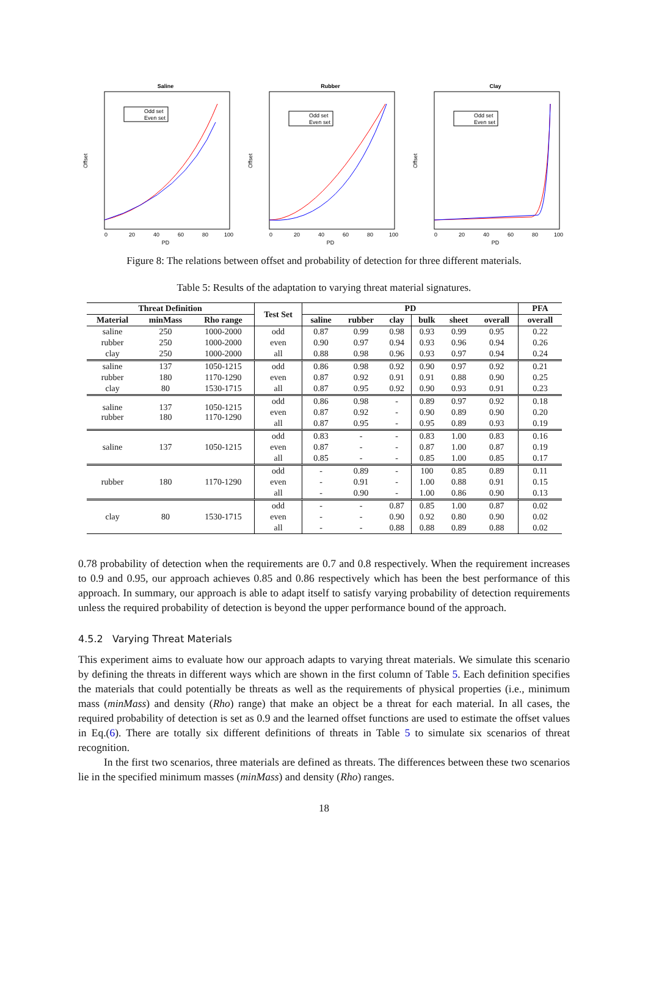Saline
Odd set
Even set
Offset
PD
0
20
40
60
80
100
Rubber
Odd set
Even set
Offset
PD
0
20
40
60
80
100
Clay
Odd set
Even set
Offset
PD
0
20
40
60
80
100
Figure 8: The relations between offset and probability of detection for three different materials.
Table 5: Results of the adaptation to varying threat material signatures.
| Threat Definition | | | Test Set | PD | | | | | | PFA |
| --- | --- | --- | --- | --- | --- | --- | --- | --- | --- | --- |
| Material | minMass | Rho range | | saline | rubber | clay | bulk | sheet | overall | overall |
| saline | 250 | 1000-2000 | odd | 0.87 | 0.99 | 0.98 | 0.93 | 0.99 | 0.95 | 0.22 |
| rubber | 250 | 1000-2000 | even | 0.90 | 0.97 | 0.94 | 0.93 | 0.96 | 0.94 | 0.26 |
| clay | 250 | 1000-2000 | all | 0.88 | 0.98 | 0.96 | 0.93 | 0.97 | 0.94 | 0.24 |
| saline | 137 | 1050-1215 | odd | 0.86 | 0.98 | 0.92 | 0.90 | 0.97 | 0.92 | 0.21 |
| rubber | 180 | 1170-1290 | even | 0.87 | 0.92 | 0.91 | 0.91 | 0.88 | 0.90 | 0.25 |
| clay | 80 | 1530-1715 | all | 0.87 | 0.95 | 0.92 | 0.90 | 0.93 | 0.91 | 0.23 |
| saline rubber | 137 180 | 1050-1215 1170-1290 | odd | 0.86 | 0.98 | - | 0.89 | 0.97 | 0.92 | 0.18 |
| | | | even | 0.87 | 0.92 | - | 0.90 | 0.89 | 0.90 | 0.20 |
| | | | all | 0.87 | 0.95 | - | 0.95 | 0.89 | 0.93 | 0.19 |
| saline | 137 | 1050-1215 | odd | 0.83 | - | - | 0.83 | 1.00 | 0.83 | 0.16 |
| | | | even | 0.87 | - | - | 0.87 | 1.00 | 0.87 | 0.19 |
| | | | all | 0.85 | - | - | 0.85 | 1.00 | 0.85 | 0.17 |
| rubber | 180 | 1170-1290 | odd | - | 0.89 | - | 100 | 0.85 | 0.89 | 0.11 |
| | | | even | - | 0.91 | - | 1.00 | 0.88 | 0.91 | 0.15 |
| | | | all | - | 0.90 | - | 1.00 | 0.86 | 0.90 | 0.13 |
| clay | 80 | 1530-1715 | odd | - | - | 0.87 | 0.85 | 1.00 | 0.87 | 0.02 |
| | | | even | - | - | 0.90 | 0.92 | 0.80 | 0.90 | 0.02 |
| | | | all | - | - | 0.88 | 0.88 | 0.89 | 0.88 | 0.02 |
0.78 probability of detection when the requirements are 0.7 and 0.8 respectively. When the requirement increases to 0.9 and 0.95, our approach achieves 0.85 and 0.86 respectively which has been the best performance of this approach. In summary, our approach is able to adapt itself to satisfy varying probability of detection requirements unless the required probability of detection is beyond the upper performance bound of the approach.
4.5.2 Varying Threat Materials
This experiment aims to evaluate how our approach adapts to varying threat materials. We simulate this scenario by defining the threats in different ways which are shown in the first column of Table 5. Each definition specifies the materials that could potentially be threats as well as the requirements of physical properties (i.e., minimum mass (minMass) and density (Rho) range) that make an object be a threat for each material. In all cases, the required probability of detection is set as 0.9 and the learned offset functions are used to estimate the offset values in Eq.(6). There are totally six different definitions of threats in Table 5 to simulate six scenarios of threat recognition.
In the first two scenarios, three materials are defined as threats. The differences between these two scenarios lie in the specified minimum masses (minMass) and density (Rho) ranges.
18